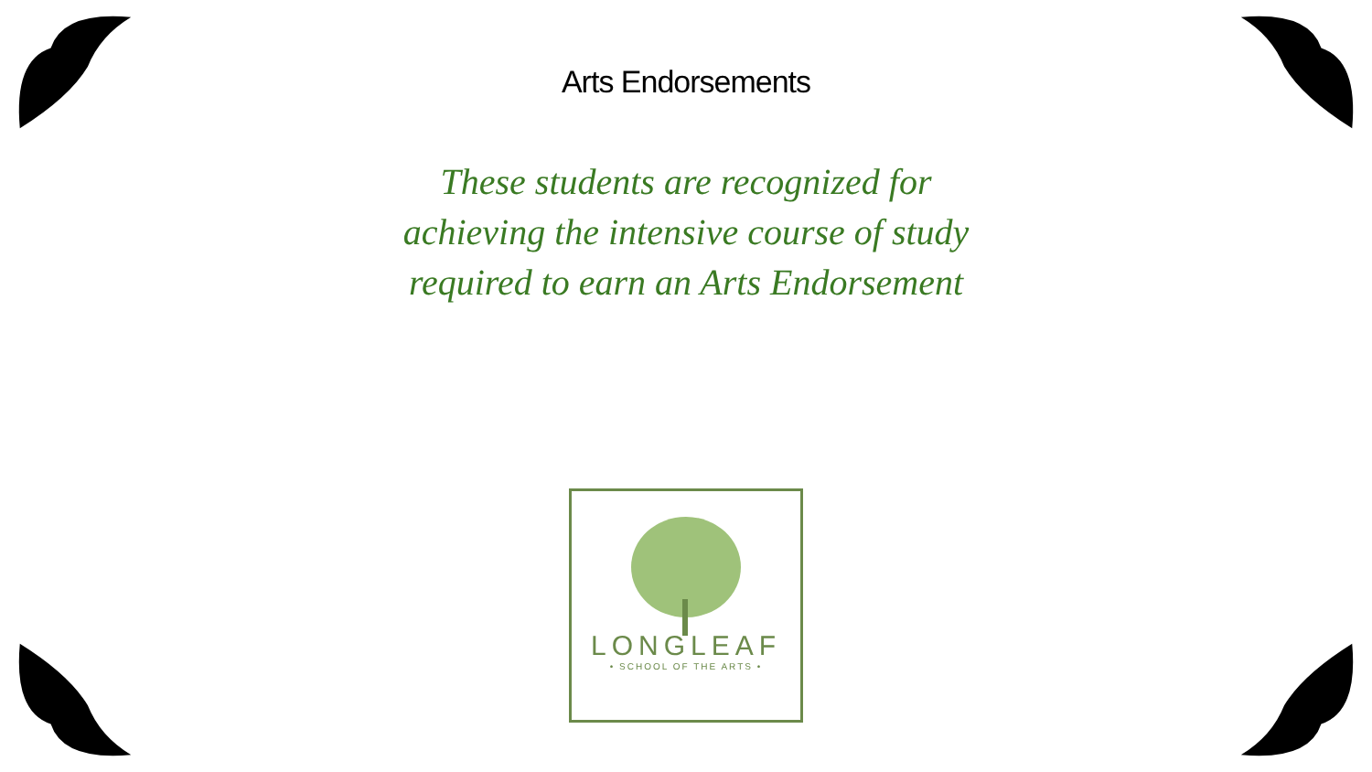Arts Endorsements
These students are recognized for
achieving the intensive course of study
required to earn an Arts Endorsement
LONGLEAF
• SCHOOL OF THE ARTS •